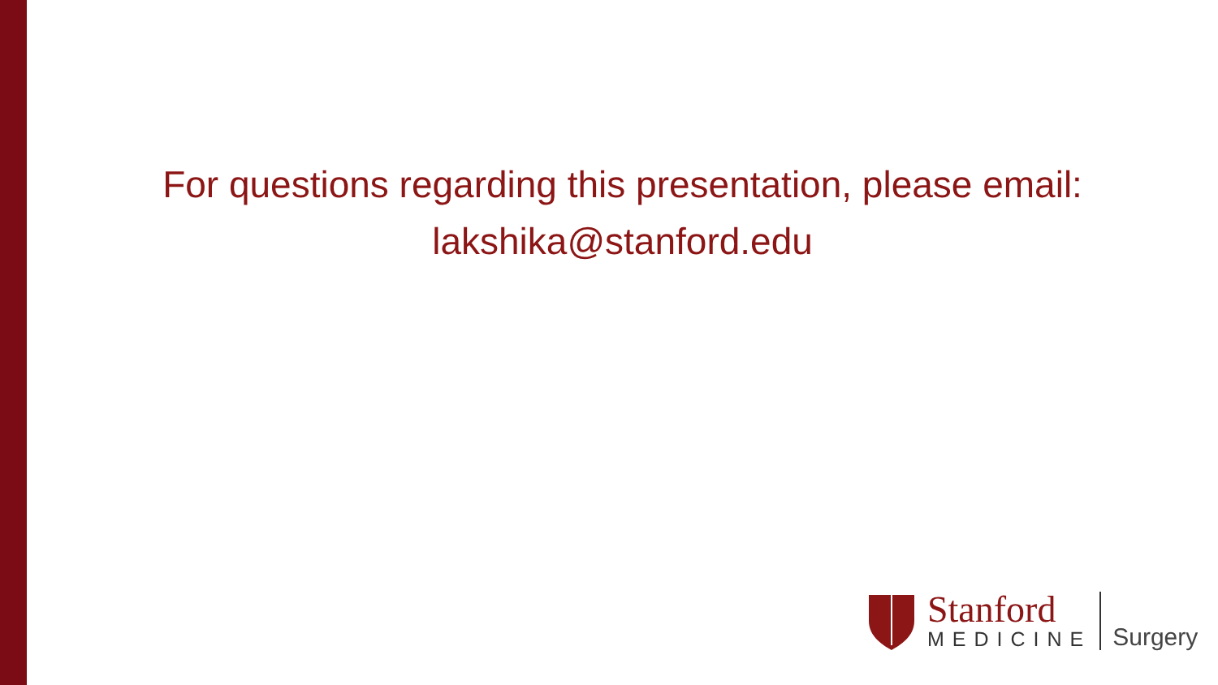For questions regarding this presentation, please email:
lakshika@stanford.edu
Stanford
MEDICINE
Surgery